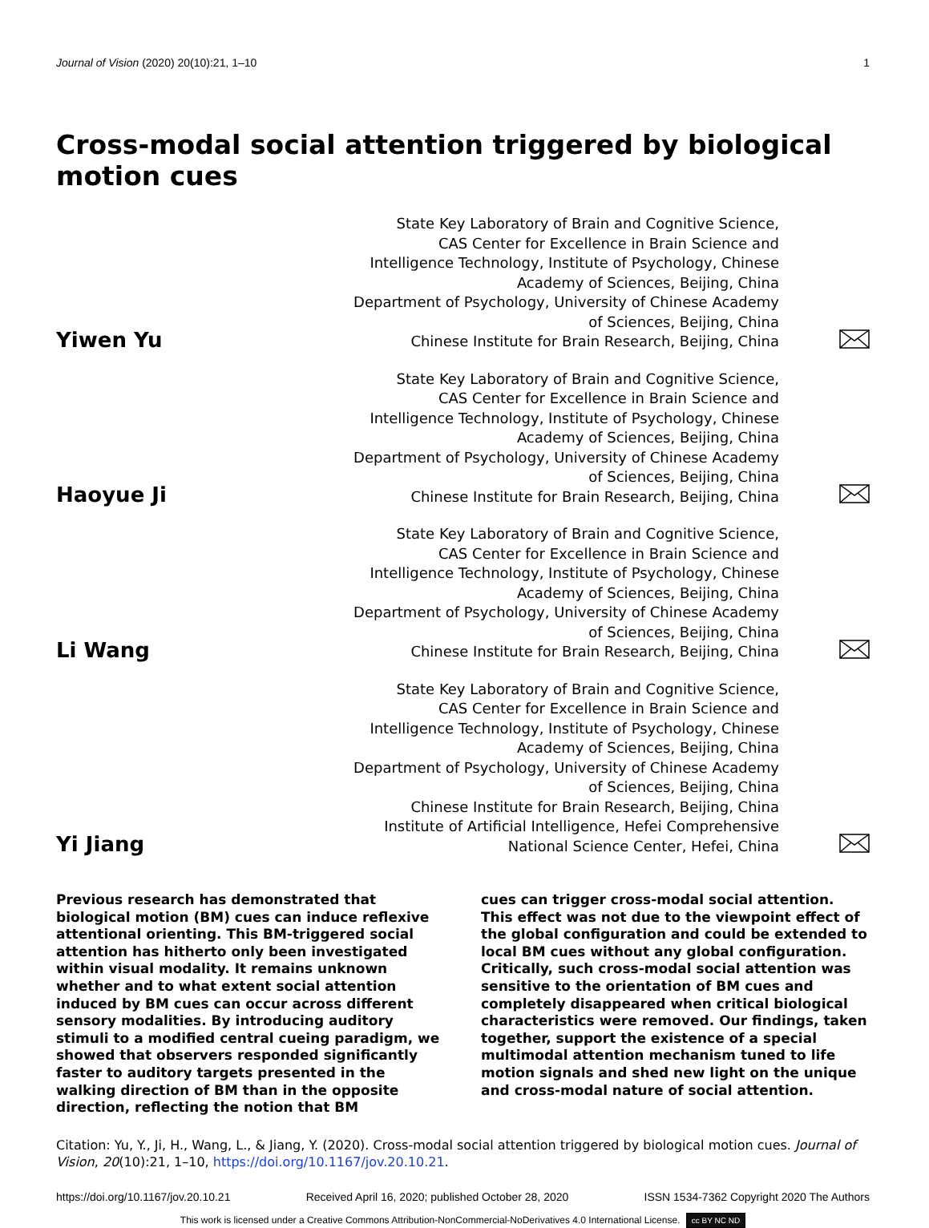Journal of Vision (2020) 20(10):21, 1–10 1
Cross-modal social attention triggered by biological motion cues
Yiwen Yu
State Key Laboratory of Brain and Cognitive Science,
CAS Center for Excellence in Brain Science and
Intelligence Technology, Institute of Psychology, Chinese
Academy of Sciences, Beijing, China
Department of Psychology, University of Chinese Academy
of Sciences, Beijing, China
Chinese Institute for Brain Research, Beijing, China
Haoyue Ji
State Key Laboratory of Brain and Cognitive Science,
CAS Center for Excellence in Brain Science and
Intelligence Technology, Institute of Psychology, Chinese
Academy of Sciences, Beijing, China
Department of Psychology, University of Chinese Academy
of Sciences, Beijing, China
Chinese Institute for Brain Research, Beijing, China
Li Wang
State Key Laboratory of Brain and Cognitive Science,
CAS Center for Excellence in Brain Science and
Intelligence Technology, Institute of Psychology, Chinese
Academy of Sciences, Beijing, China
Department of Psychology, University of Chinese Academy
of Sciences, Beijing, China
Chinese Institute for Brain Research, Beijing, China
Yi Jiang
State Key Laboratory of Brain and Cognitive Science,
CAS Center for Excellence in Brain Science and
Intelligence Technology, Institute of Psychology, Chinese
Academy of Sciences, Beijing, China
Department of Psychology, University of Chinese Academy
of Sciences, Beijing, China
Chinese Institute for Brain Research, Beijing, China
Institute of Artificial Intelligence, Hefei Comprehensive
National Science Center, Hefei, China
Previous research has demonstrated that biological motion (BM) cues can induce reflexive attentional orienting. This BM-triggered social attention has hitherto only been investigated within visual modality. It remains unknown whether and to what extent social attention induced by BM cues can occur across different sensory modalities. By introducing auditory stimuli to a modified central cueing paradigm, we showed that observers responded significantly faster to auditory targets presented in the walking direction of BM than in the opposite direction, reflecting the notion that BM
cues can trigger cross-modal social attention. This effect was not due to the viewpoint effect of the global configuration and could be extended to local BM cues without any global configuration. Critically, such cross-modal social attention was sensitive to the orientation of BM cues and completely disappeared when critical biological characteristics were removed. Our findings, taken together, support the existence of a special multimodal attention mechanism tuned to life motion signals and shed new light on the unique and cross-modal nature of social attention.
Citation: Yu, Y., Ji, H., Wang, L., & Jiang, Y. (2020). Cross-modal social attention triggered by biological motion cues. Journal of Vision, 20(10):21, 1–10, https://doi.org/10.1167/jov.20.10.21.
https://doi.org/10.1167/jov.20.10.21 Received April 16, 2020; published October 28, 2020 ISSN 1534-7362 Copyright 2020 The Authors
This work is licensed under a Creative Commons Attribution-NonCommercial-NoDerivatives 4.0 International License. cc BY NC ND